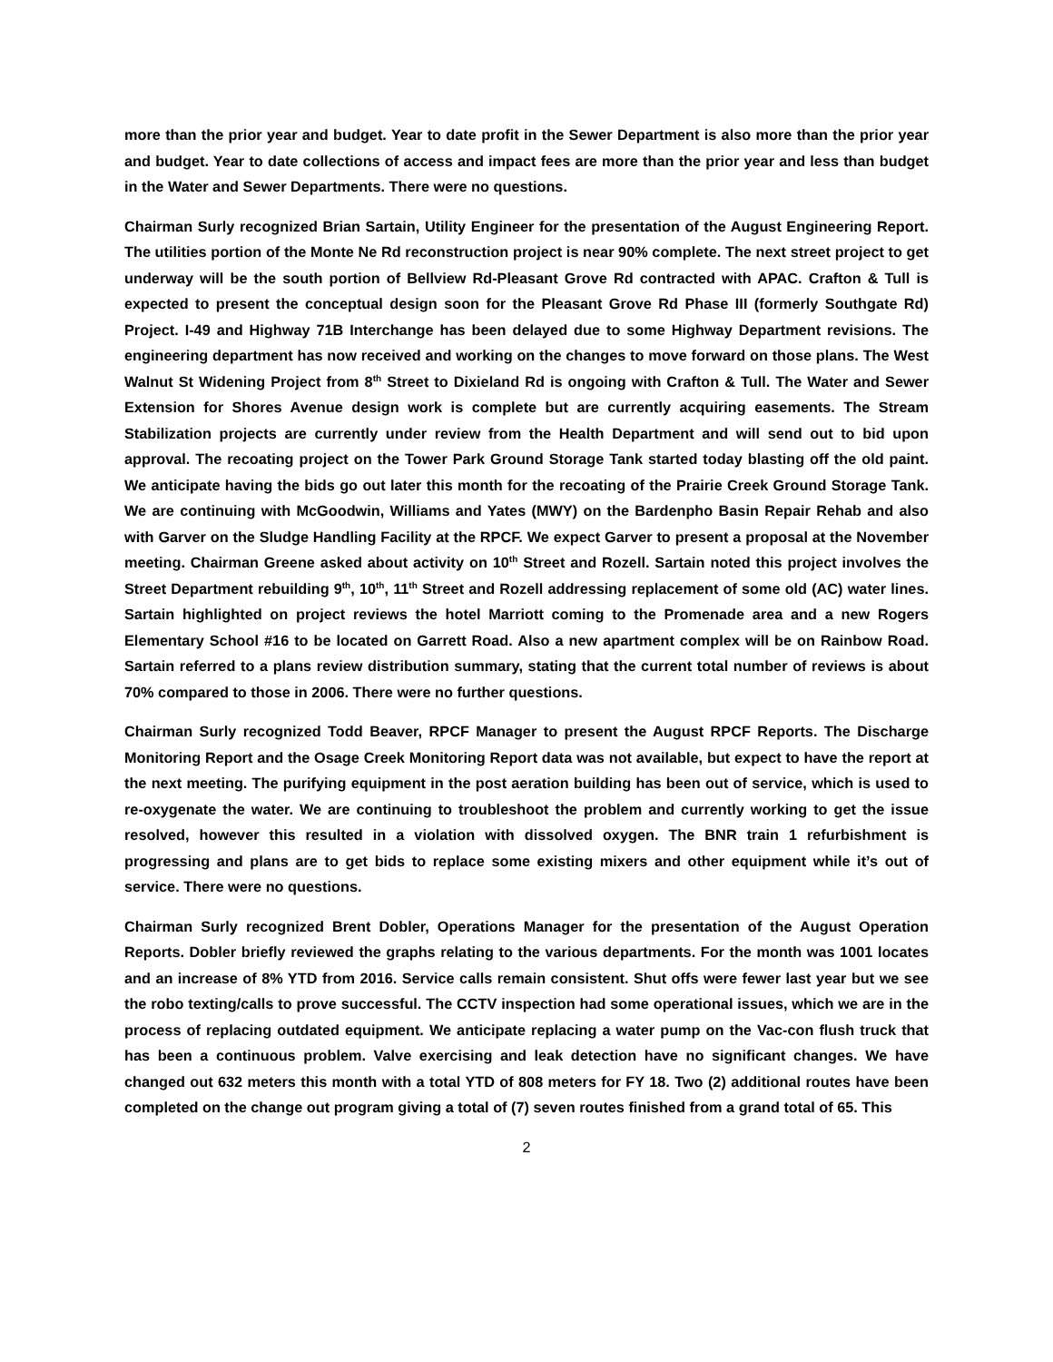more than the prior year and budget. Year to date profit in the Sewer Department is also more than the prior year and budget. Year to date collections of access and impact fees are more than the prior year and less than budget in the Water and Sewer Departments. There were no questions.
Chairman Surly recognized Brian Sartain, Utility Engineer for the presentation of the August Engineering Report. The utilities portion of the Monte Ne Rd reconstruction project is near 90% complete. The next street project to get underway will be the south portion of Bellview Rd-Pleasant Grove Rd contracted with APAC. Crafton & Tull is expected to present the conceptual design soon for the Pleasant Grove Rd Phase III (formerly Southgate Rd) Project. I-49 and Highway 71B Interchange has been delayed due to some Highway Department revisions. The engineering department has now received and working on the changes to move forward on those plans. The West Walnut St Widening Project from 8<sup>th</sup> Street to Dixieland Rd is ongoing with Crafton & Tull. The Water and Sewer Extension for Shores Avenue design work is complete but are currently acquiring easements. The Stream Stabilization projects are currently under review from the Health Department and will send out to bid upon approval. The recoating project on the Tower Park Ground Storage Tank started today blasting off the old paint. We anticipate having the bids go out later this month for the recoating of the Prairie Creek Ground Storage Tank. We are continuing with McGoodwin, Williams and Yates (MWY) on the Bardenpho Basin Repair Rehab and also with Garver on the Sludge Handling Facility at the RPCF. We expect Garver to present a proposal at the November meeting. Chairman Greene asked about activity on 10<sup>th</sup> Street and Rozell. Sartain noted this project involves the Street Department rebuilding 9<sup>th</sup>, 10<sup>th</sup>, 11<sup>th</sup> Street and Rozell addressing replacement of some old (AC) water lines. Sartain highlighted on project reviews the hotel Marriott coming to the Promenade area and a new Rogers Elementary School #16 to be located on Garrett Road. Also a new apartment complex will be on Rainbow Road. Sartain referred to a plans review distribution summary, stating that the current total number of reviews is about 70% compared to those in 2006. There were no further questions.
Chairman Surly recognized Todd Beaver, RPCF Manager to present the August RPCF Reports. The Discharge Monitoring Report and the Osage Creek Monitoring Report data was not available, but expect to have the report at the next meeting. The purifying equipment in the post aeration building has been out of service, which is used to re-oxygenate the water. We are continuing to troubleshoot the problem and currently working to get the issue resolved, however this resulted in a violation with dissolved oxygen. The BNR train 1 refurbishment is progressing and plans are to get bids to replace some existing mixers and other equipment while it’s out of service. There were no questions.
Chairman Surly recognized Brent Dobler, Operations Manager for the presentation of the August Operation Reports. Dobler briefly reviewed the graphs relating to the various departments. For the month was 1001 locates and an increase of 8% YTD from 2016. Service calls remain consistent. Shut offs were fewer last year but we see the robo texting/calls to prove successful. The CCTV inspection had some operational issues, which we are in the process of replacing outdated equipment. We anticipate replacing a water pump on the Vac-con flush truck that has been a continuous problem. Valve exercising and leak detection have no significant changes. We have changed out 632 meters this month with a total YTD of 808 meters for FY 18. Two (2) additional routes have been completed on the change out program giving a total of (7) seven routes finished from a grand total of 65. This
2